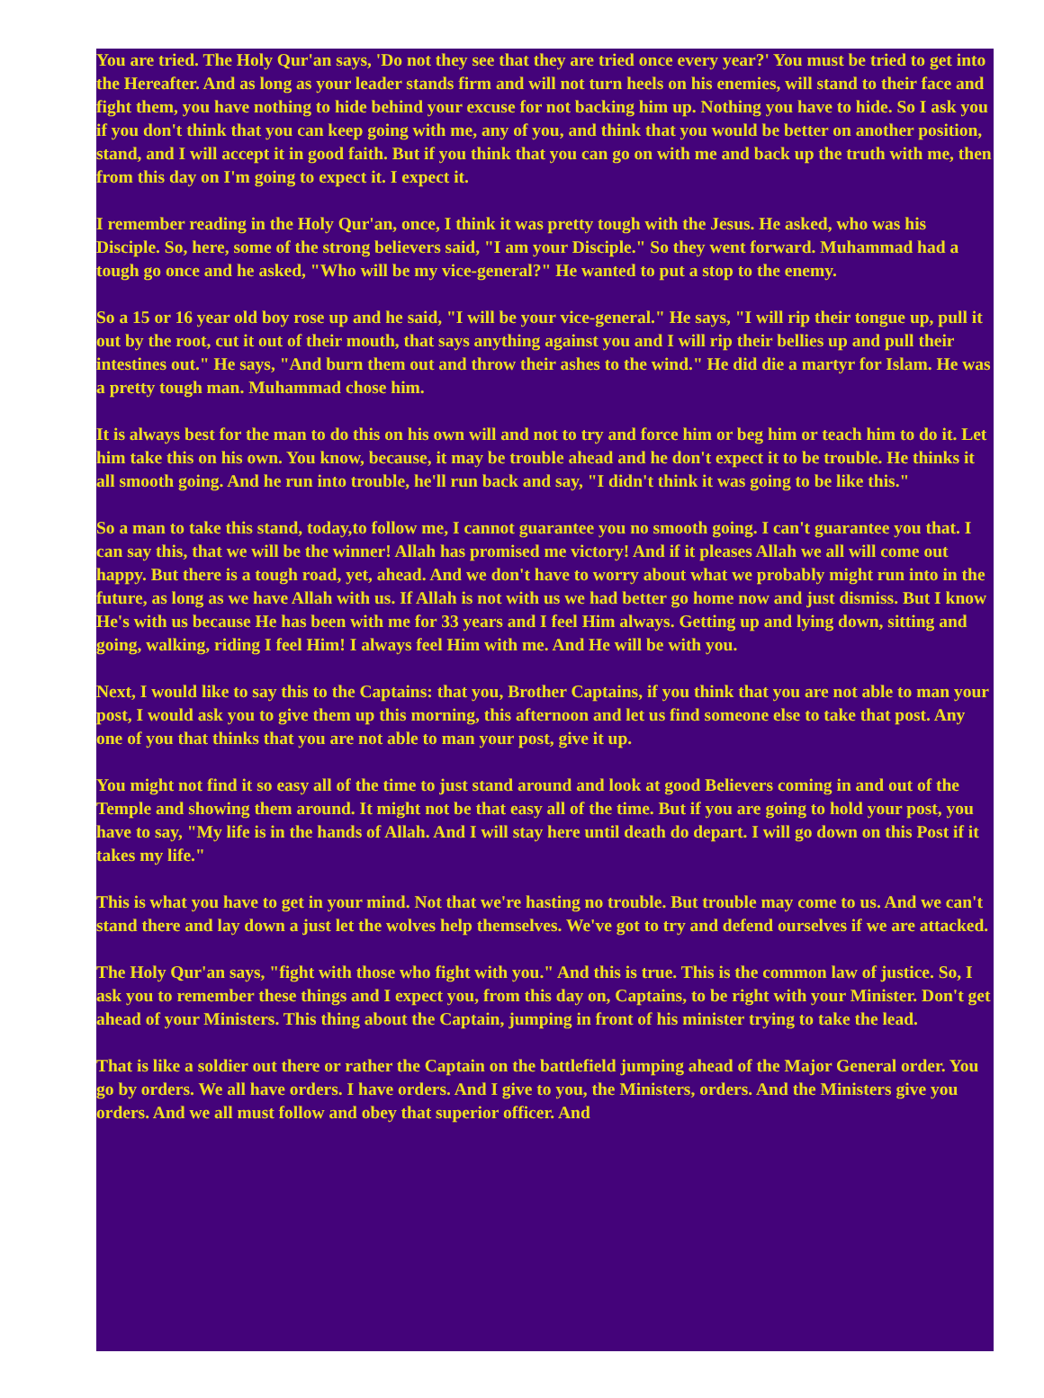You are tried. The Holy Qur'an says, 'Do not they see that they are tried once every year?' You must be tried to get into the Hereafter. And as long as your leader stands firm and will not turn heels on his enemies, will stand to their face and fight them, you have nothing to hide behind your excuse for not backing him up. Nothing you have to hide. So I ask you if you don't think that you can keep going with me, any of you, and think that you would be better on another position, stand, and I will accept it in good faith. But if you think that you can go on with me and back up the truth with me, then from this day on I'm going to expect it. I expect it.
I remember reading in the Holy Qur'an, once, I think it was pretty tough with the Jesus. He asked, who was his Disciple. So, here, some of the strong believers said, "I am your Disciple." So they went forward. Muhammad had a tough go once and he asked, "Who will be my vice-general?" He wanted to put a stop to the enemy.
So a 15 or 16 year old boy rose up and he said, "I will be your vice-general." He says, "I will rip their tongue up, pull it out by the root, cut it out of their mouth, that says anything against you and I will rip their bellies up and pull their intestines out." He says, "And burn them out and throw their ashes to the wind." He did die a martyr for Islam. He was a pretty tough man. Muhammad chose him.
It is always best for the man to do this on his own will and not to try and force him or beg him or teach him to do it. Let him take this on his own. You know, because, it may be trouble ahead and he don't expect it to be trouble. He thinks it all smooth going. And he run into trouble, he'll run back and say, "I didn't think it was going to be like this."
So a man to take this stand, today,to follow me, I cannot guarantee you no smooth going. I can't guarantee you that. I can say this, that we will be the winner! Allah has promised me victory! And if it pleases Allah we all will come out happy. But there is a tough road, yet, ahead. And we don't have to worry about what we probably might run into in the future, as long as we have Allah with us. If Allah is not with us we had better go home now and just dismiss. But I know He's with us because He has been with me for 33 years and I feel Him always. Getting up and lying down, sitting and going, walking, riding I feel Him! I always feel Him with me. And He will be with you.
Next, I would like to say this to the Captains: that you, Brother Captains, if you think that you are not able to man your post, I would ask you to give them up this morning, this afternoon and let us find someone else to take that post. Any one of you that thinks that you are not able to man your post, give it up.
You might not find it so easy all of the time to just stand around and look at good Believers coming in and out of the Temple and showing them around. It might not be that easy all of the time. But if you are going to hold your post, you have to say, "My life is in the hands of Allah. And I will stay here until death do depart. I will go down on this Post if it takes my life."
This is what you have to get in your mind. Not that we're hasting no trouble. But trouble may come to us. And we can't stand there and lay down a just let the wolves help themselves. We've got to try and defend ourselves if we are attacked.
The Holy Qur'an says, "fight with those who fight with you." And this is true. This is the common law of justice. So, I ask you to remember these things and I expect you, from this day on, Captains, to be right with your Minister. Don't get ahead of your Ministers. This thing about the Captain, jumping in front of his minister trying to take the lead.
That is like a soldier out there or rather the Captain on the battlefield jumping ahead of the Major General order. You go by orders. We all have orders. I have orders. And I give to you, the Ministers, orders. And the Ministers give you orders. And we all must follow and obey that superior officer. And